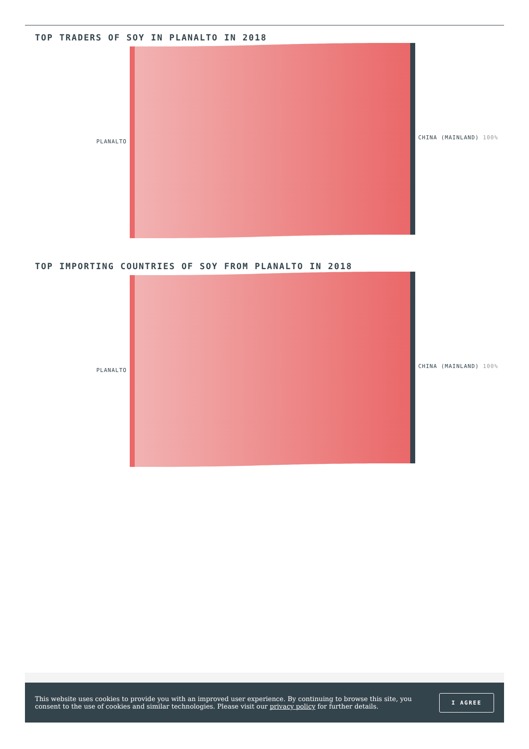TOP TRADERS OF SOY IN PLANALTO IN 2018
PLANALTO
CHINA (MAINLAND) 100%
TOP IMPORTING COUNTRIES OF SOY FROM PLANALTO IN 2018
PLANALTO
CHINA (MAINLAND) 100%
This website uses cookies to provide you with an improved user experience. By continuing to browse this site, you consent to the use of cookies and similar technologies. Please visit our privacy policy for further details.
I AGREE